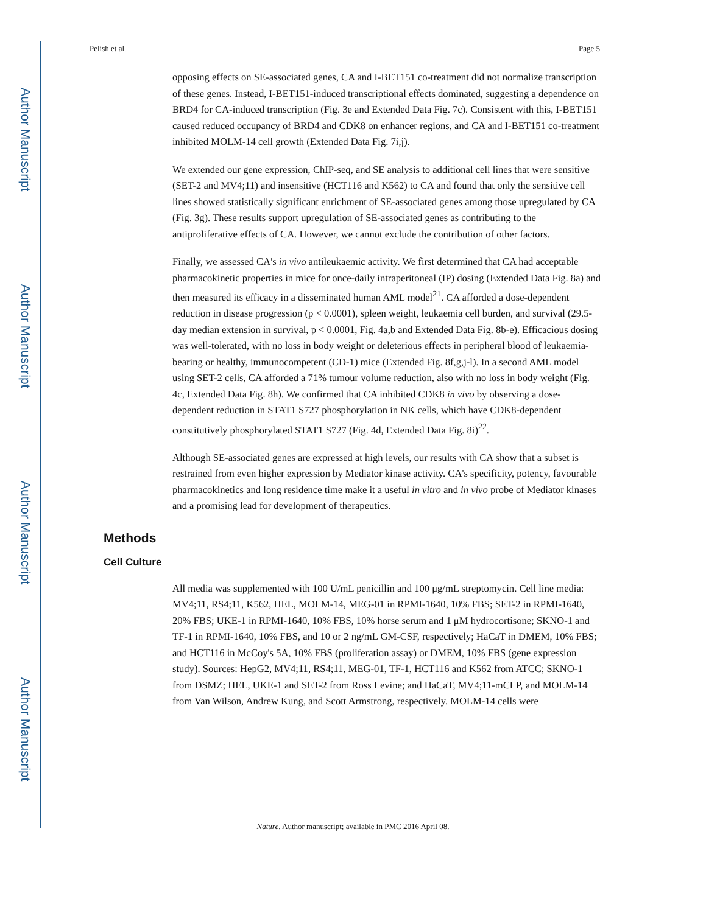Author Manuscript
Author Manuscript
Author Manuscript
Author Manuscript
Pelish et al. Page 5
opposing effects on SE-associated genes, CA and I-BET151 co-treatment did not normalize transcription of these genes. Instead, I-BET151-induced transcriptional effects dominated, suggesting a dependence on BRD4 for CA-induced transcription (Fig. 3e and Extended Data Fig. 7c). Consistent with this, I-BET151 caused reduced occupancy of BRD4 and CDK8 on enhancer regions, and CA and I-BET151 co-treatment inhibited MOLM-14 cell growth (Extended Data Fig. 7i,j).
We extended our gene expression, ChIP-seq, and SE analysis to additional cell lines that were sensitive (SET-2 and MV4;11) and insensitive (HCT116 and K562) to CA and found that only the sensitive cell lines showed statistically significant enrichment of SE-associated genes among those upregulated by CA (Fig. 3g). These results support upregulation of SE-associated genes as contributing to the antiproliferative effects of CA. However, we cannot exclude the contribution of other factors.
Finally, we assessed CA's in vivo antileukaemic activity. We first determined that CA had acceptable pharmacokinetic properties in mice for once-daily intraperitoneal (IP) dosing (Extended Data Fig. 8a) and then measured its efficacy in a disseminated human AML model<sup>21</sup>. CA afforded a dose-dependent reduction in disease progression (p < 0.0001), spleen weight, leukaemia cell burden, and survival (29.5-day median extension in survival, p < 0.0001, Fig. 4a,b and Extended Data Fig. 8b-e). Efficacious dosing was well-tolerated, with no loss in body weight or deleterious effects in peripheral blood of leukaemia-bearing or healthy, immunocompetent (CD-1) mice (Extended Fig. 8f,g,j-l). In a second AML model using SET-2 cells, CA afforded a 71% tumour volume reduction, also with no loss in body weight (Fig. 4c, Extended Data Fig. 8h). We confirmed that CA inhibited CDK8 in vivo by observing a dose-dependent reduction in STAT1 S727 phosphorylation in NK cells, which have CDK8-dependent constitutively phosphorylated STAT1 S727 (Fig. 4d, Extended Data Fig. 8i)<sup>22</sup>.
Although SE-associated genes are expressed at high levels, our results with CA show that a subset is restrained from even higher expression by Mediator kinase activity. CA's specificity, potency, favourable pharmacokinetics and long residence time make it a useful in vitro and in vivo probe of Mediator kinases and a promising lead for development of therapeutics.
Methods
Cell Culture
All media was supplemented with 100 U/mL penicillin and 100 μg/mL streptomycin. Cell line media: MV4;11, RS4;11, K562, HEL, MOLM-14, MEG-01 in RPMI-1640, 10% FBS; SET-2 in RPMI-1640, 20% FBS; UKE-1 in RPMI-1640, 10% FBS, 10% horse serum and 1 μM hydrocortisone; SKNO-1 and TF-1 in RPMI-1640, 10% FBS, and 10 or 2 ng/mL GM-CSF, respectively; HaCaT in DMEM, 10% FBS; and HCT116 in McCoy's 5A, 10% FBS (proliferation assay) or DMEM, 10% FBS (gene expression study). Sources: HepG2, MV4;11, RS4;11, MEG-01, TF-1, HCT116 and K562 from ATCC; SKNO-1 from DSMZ; HEL, UKE-1 and SET-2 from Ross Levine; and HaCaT, MV4;11-mCLP, and MOLM-14 from Van Wilson, Andrew Kung, and Scott Armstrong, respectively. MOLM-14 cells were
Nature. Author manuscript; available in PMC 2016 April 08.